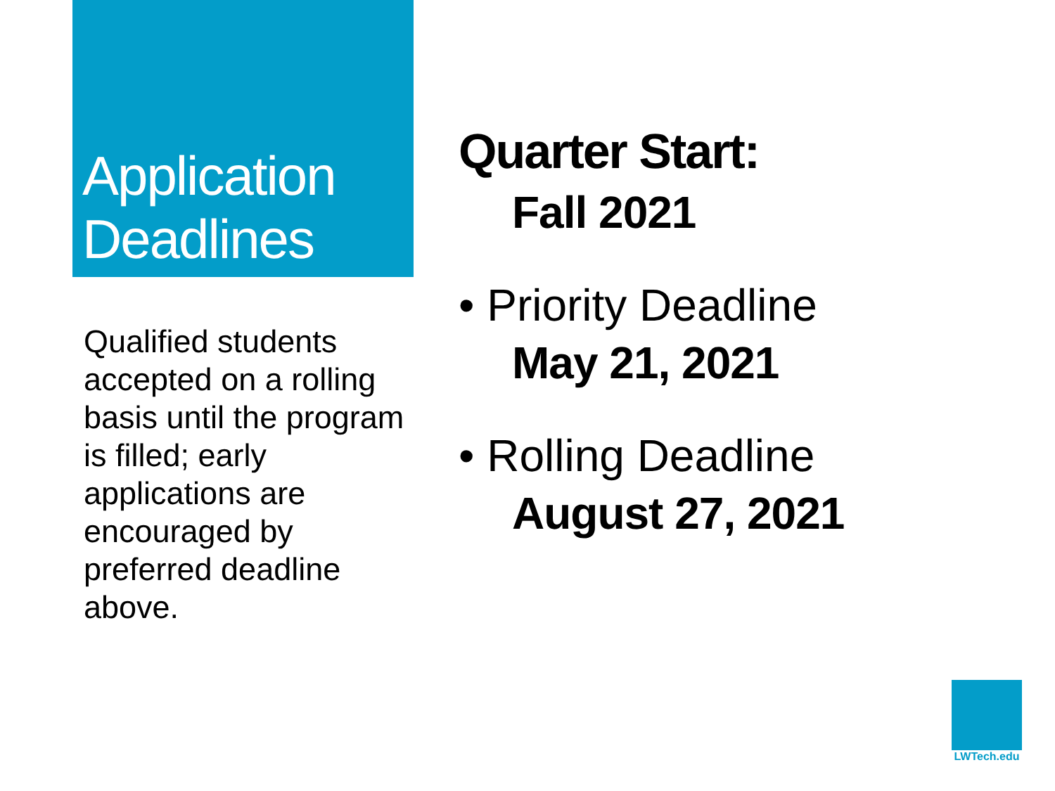Application
Deadlines
Qualified students accepted on a rolling basis until the program is filled; early applications are encouraged by preferred deadline above.
Quarter Start:
Fall 2021
• Priority Deadline
May 21, 2021
• Rolling Deadline
August 27, 2021
LWTech.edu